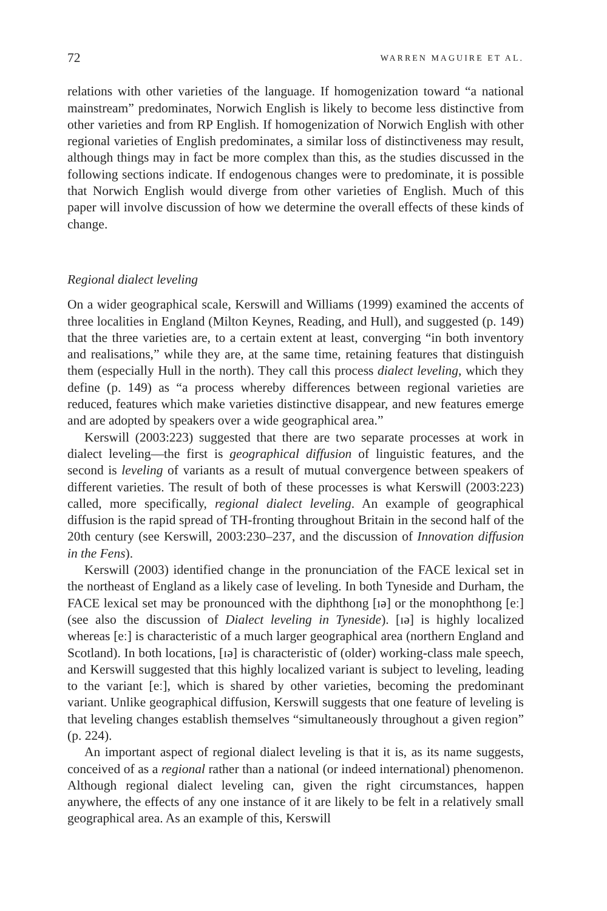72 WARREN MAGUIRE ET AL.
relations with other varieties of the language. If homogenization toward “a national mainstream” predominates, Norwich English is likely to become less distinctive from other varieties and from RP English. If homogenization of Norwich English with other regional varieties of English predominates, a similar loss of distinctiveness may result, although things may in fact be more complex than this, as the studies discussed in the following sections indicate. If endogenous changes were to predominate, it is possible that Norwich English would diverge from other varieties of English. Much of this paper will involve discussion of how we determine the overall effects of these kinds of change.
Regional dialect leveling
On a wider geographical scale, Kerswill and Williams (1999) examined the accents of three localities in England (Milton Keynes, Reading, and Hull), and suggested (p. 149) that the three varieties are, to a certain extent at least, converging “in both inventory and realisations,” while they are, at the same time, retaining features that distinguish them (especially Hull in the north). They call this process dialect leveling, which they define (p. 149) as “a process whereby differences between regional varieties are reduced, features which make varieties distinctive disappear, and new features emerge and are adopted by speakers over a wide geographical area.”
Kerswill (2003:223) suggested that there are two separate processes at work in dialect leveling—the first is geographical diffusion of linguistic features, and the second is leveling of variants as a result of mutual convergence between speakers of different varieties. The result of both of these processes is what Kerswill (2003:223) called, more specifically, regional dialect leveling. An example of geographical diffusion is the rapid spread of TH-fronting throughout Britain in the second half of the 20th century (see Kerswill, 2003:230–237, and the discussion of Innovation diffusion in the Fens).
Kerswill (2003) identified change in the pronunciation of the FACE lexical set in the northeast of England as a likely case of leveling. In both Tyneside and Durham, the FACE lexical set may be pronounced with the diphthong [ɪə] or the monophthong [eː] (see also the discussion of Dialect leveling in Tyneside). [ɪə] is highly localized whereas [eː] is characteristic of a much larger geographical area (northern England and Scotland). In both locations, [ɪə] is characteristic of (older) working-class male speech, and Kerswill suggested that this highly localized variant is subject to leveling, leading to the variant [eː], which is shared by other varieties, becoming the predominant variant. Unlike geographical diffusion, Kerswill suggests that one feature of leveling is that leveling changes establish themselves “simultaneously throughout a given region” (p. 224).
An important aspect of regional dialect leveling is that it is, as its name suggests, conceived of as a regional rather than a national (or indeed international) phenomenon. Although regional dialect leveling can, given the right circumstances, happen anywhere, the effects of any one instance of it are likely to be felt in a relatively small geographical area. As an example of this, Kerswill